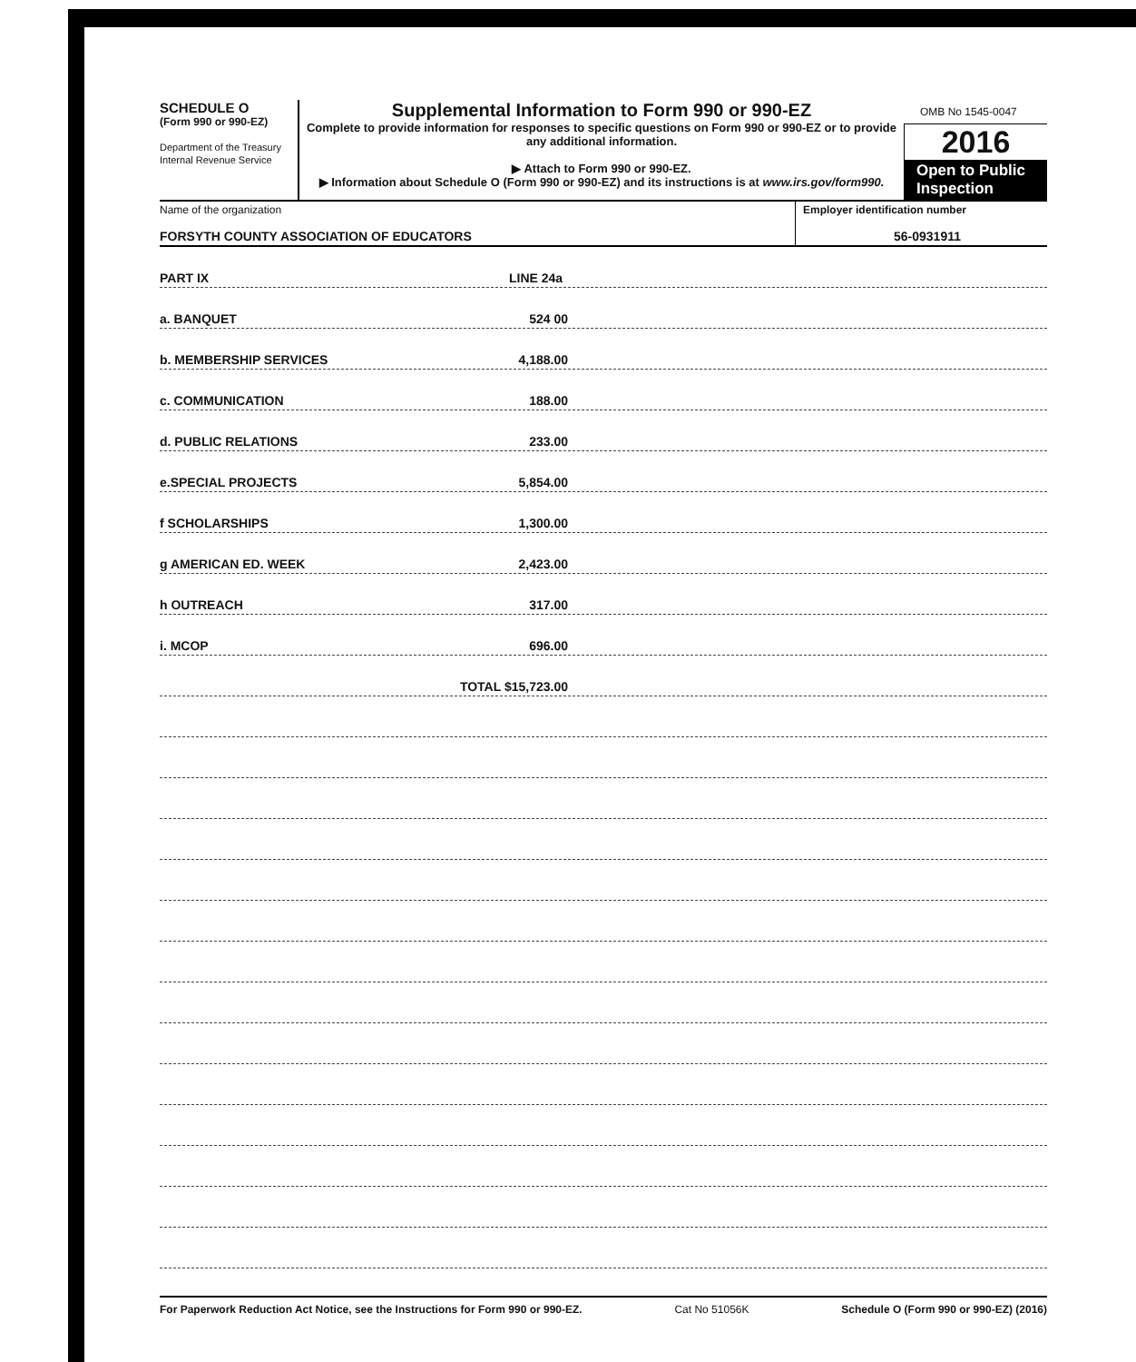SCHEDULE O
(Form 990 or 990-EZ)
Department of the Treasury
Internal Revenue Service
Supplemental Information to Form 990 or 990-EZ
Complete to provide information for responses to specific questions on Form 990 or 990-EZ or to provide any additional information.
▶ Attach to Form 990 or 990-EZ.
▶ Information about Schedule O (Form 990 or 990-EZ) and its instructions is at www.irs.gov/form990.
OMB No 1545-0047
2016
Open to Public Inspection
Name of the organization
FORSYTH COUNTY ASSOCIATION OF EDUCATORS
Employer identification number
56-0931911
PART IX LINE 24a
a. BANQUET 524 00
b. MEMBERSHIP SERVICES 4,188.00
c. COMMUNICATION 188.00
d. PUBLIC RELATIONS 233.00
e.SPECIAL PROJECTS 5,854.00
f SCHOLARSHIPS 1,300.00
g AMERICAN ED. WEEK 2,423.00
h OUTREACH 317.00
i. MCOP 696.00
TOTAL $15,723.00
For Paperwork Reduction Act Notice, see the Instructions for Form 990 or 990-EZ. Cat No 51056K Schedule O (Form 990 or 990-EZ) (2016)